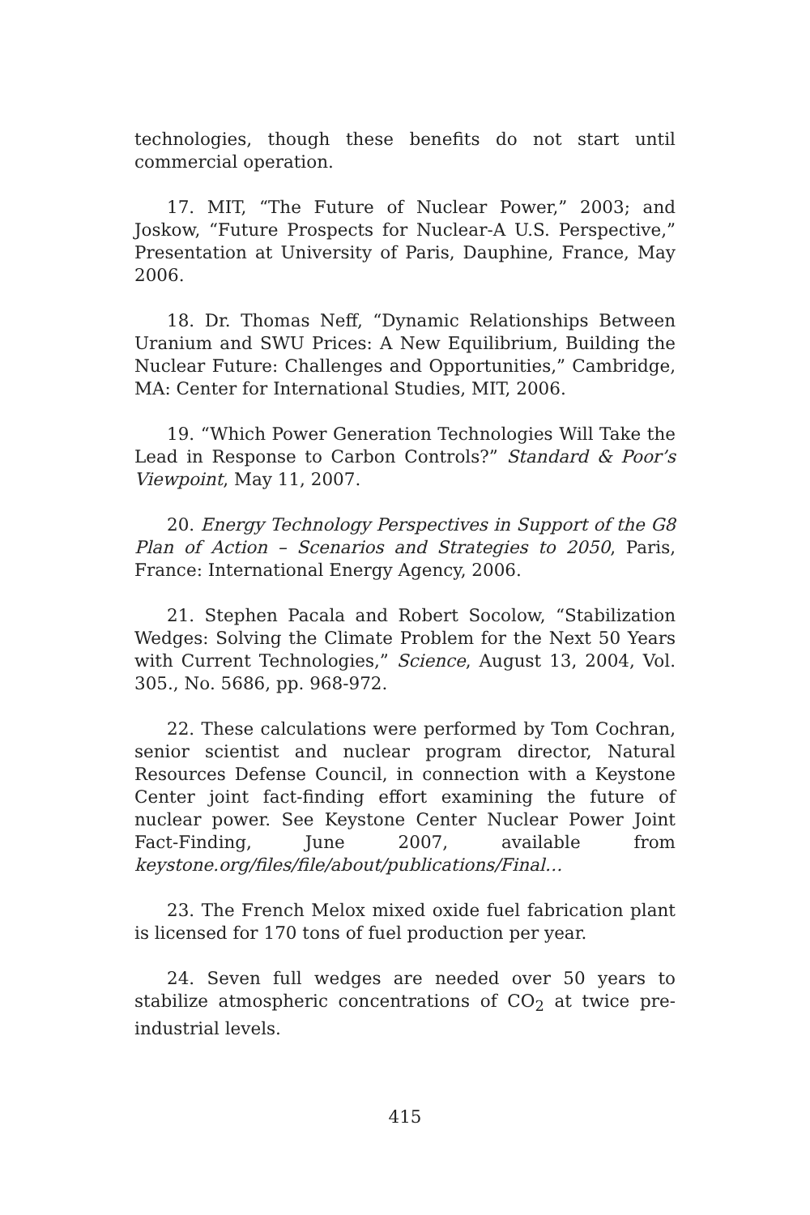technologies, though these benefits do not start until commercial operation.
17. MIT, “The Future of Nuclear Power,” 2003; and Joskow, “Future Prospects for Nuclear-A U.S. Perspective,” Presentation at University of Paris, Dauphine, France, May 2006.
18. Dr. Thomas Neff, “Dynamic Relationships Between Uranium and SWU Prices: A New Equilibrium, Building the Nuclear Future: Challenges and Opportunities,” Cambridge, MA: Center for International Studies, MIT, 2006.
19. “Which Power Generation Technologies Will Take the Lead in Response to Carbon Controls?” Standard & Poor’s Viewpoint, May 11, 2007.
20. Energy Technology Perspectives in Support of the G8 Plan of Action – Scenarios and Strategies to 2050, Paris, France: International Energy Agency, 2006.
21. Stephen Pacala and Robert Socolow, “Stabilization Wedges: Solving the Climate Problem for the Next 50 Years with Current Technologies,” Science, August 13, 2004, Vol. 305., No. 5686, pp. 968-972.
22. These calculations were performed by Tom Cochran, senior scientist and nuclear program director, Natural Resources Defense Council, in connection with a Keystone Center joint fact-finding effort examining the future of nuclear power. See Keystone Center Nuclear Power Joint Fact-Finding, June 2007, available from keystone.org/files/file/about/publications/Final…
23. The French Melox mixed oxide fuel fabrication plant is licensed for 170 tons of fuel production per year.
24. Seven full wedges are needed over 50 years to stabilize atmospheric concentrations of CO<sub>2</sub> at twice pre-industrial levels.
415